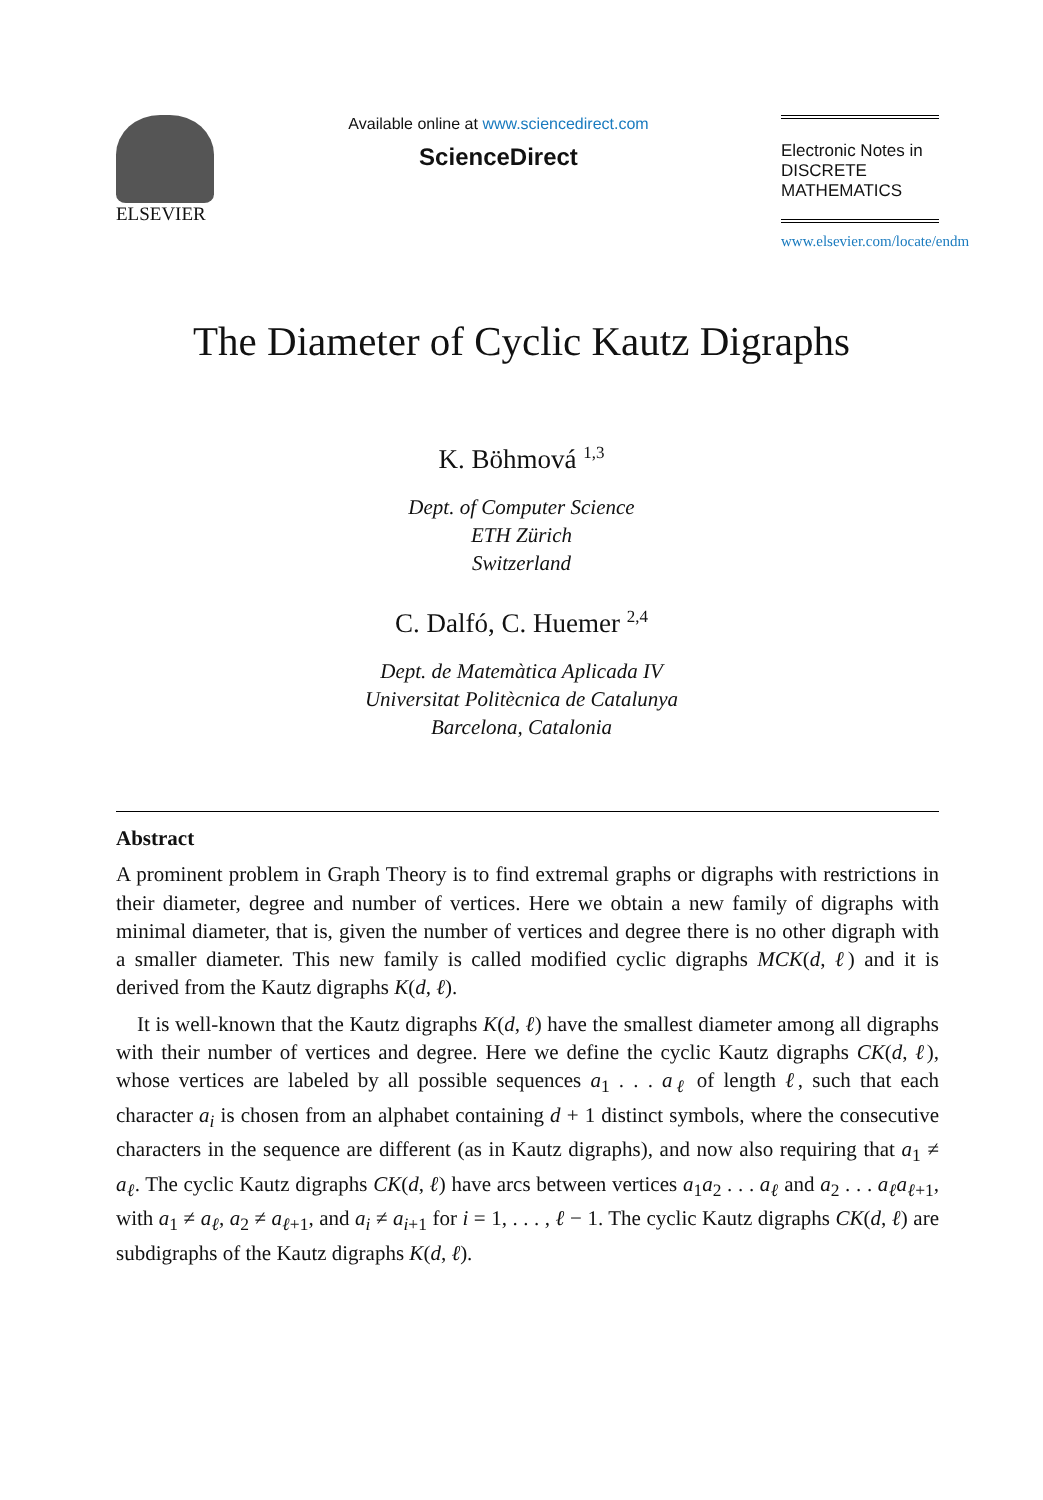ELSEVIER
Available online at www.sciencedirect.com
ScienceDirect
Electronic Notes in
DISCRETE
MATHEMATICS
www.elsevier.com/locate/endm
The Diameter of Cyclic Kautz Digraphs
K. Böhmová <sup>1,3</sup>
Dept. of Computer Science
ETH Zürich
Switzerland
C. Dalfó, C. Huemer <sup>2,4</sup>
Dept. de Matemàtica Aplicada IV
Universitat Politècnica de Catalunya
Barcelona, Catalonia
Abstract
A prominent problem in Graph Theory is to find extremal graphs or digraphs with restrictions in their diameter, degree and number of vertices. Here we obtain a new family of digraphs with minimal diameter, that is, given the number of vertices and degree there is no other digraph with a smaller diameter. This new family is called modified cyclic digraphs MCK(d, ℓ) and it is derived from the Kautz digraphs K(d, ℓ).
It is well-known that the Kautz digraphs K(d, ℓ) have the smallest diameter among all digraphs with their number of vertices and degree. Here we define the cyclic Kautz digraphs CK(d, ℓ), whose vertices are labeled by all possible sequences a<sub>1</sub> . . . a<sub>ℓ</sub> of length ℓ, such that each character a<sub>i</sub> is chosen from an alphabet containing d + 1 distinct symbols, where the consecutive characters in the sequence are different (as in Kautz digraphs), and now also requiring that a<sub>1</sub> ≠ a<sub>ℓ</sub>. The cyclic Kautz digraphs CK(d, ℓ) have arcs between vertices a<sub>1</sub>a<sub>2</sub> . . . a<sub>ℓ</sub> and a<sub>2</sub> . . . a<sub>ℓ</sub>a<sub>ℓ+1</sub>, with a<sub>1</sub> ≠ a<sub>ℓ</sub>, a<sub>2</sub> ≠ a<sub>ℓ+1</sub>, and a<sub>i</sub> ≠ a<sub>i+1</sub> for i = 1, . . . , ℓ − 1. The cyclic Kautz digraphs CK(d, ℓ) are subdigraphs of the Kautz digraphs K(d, ℓ).